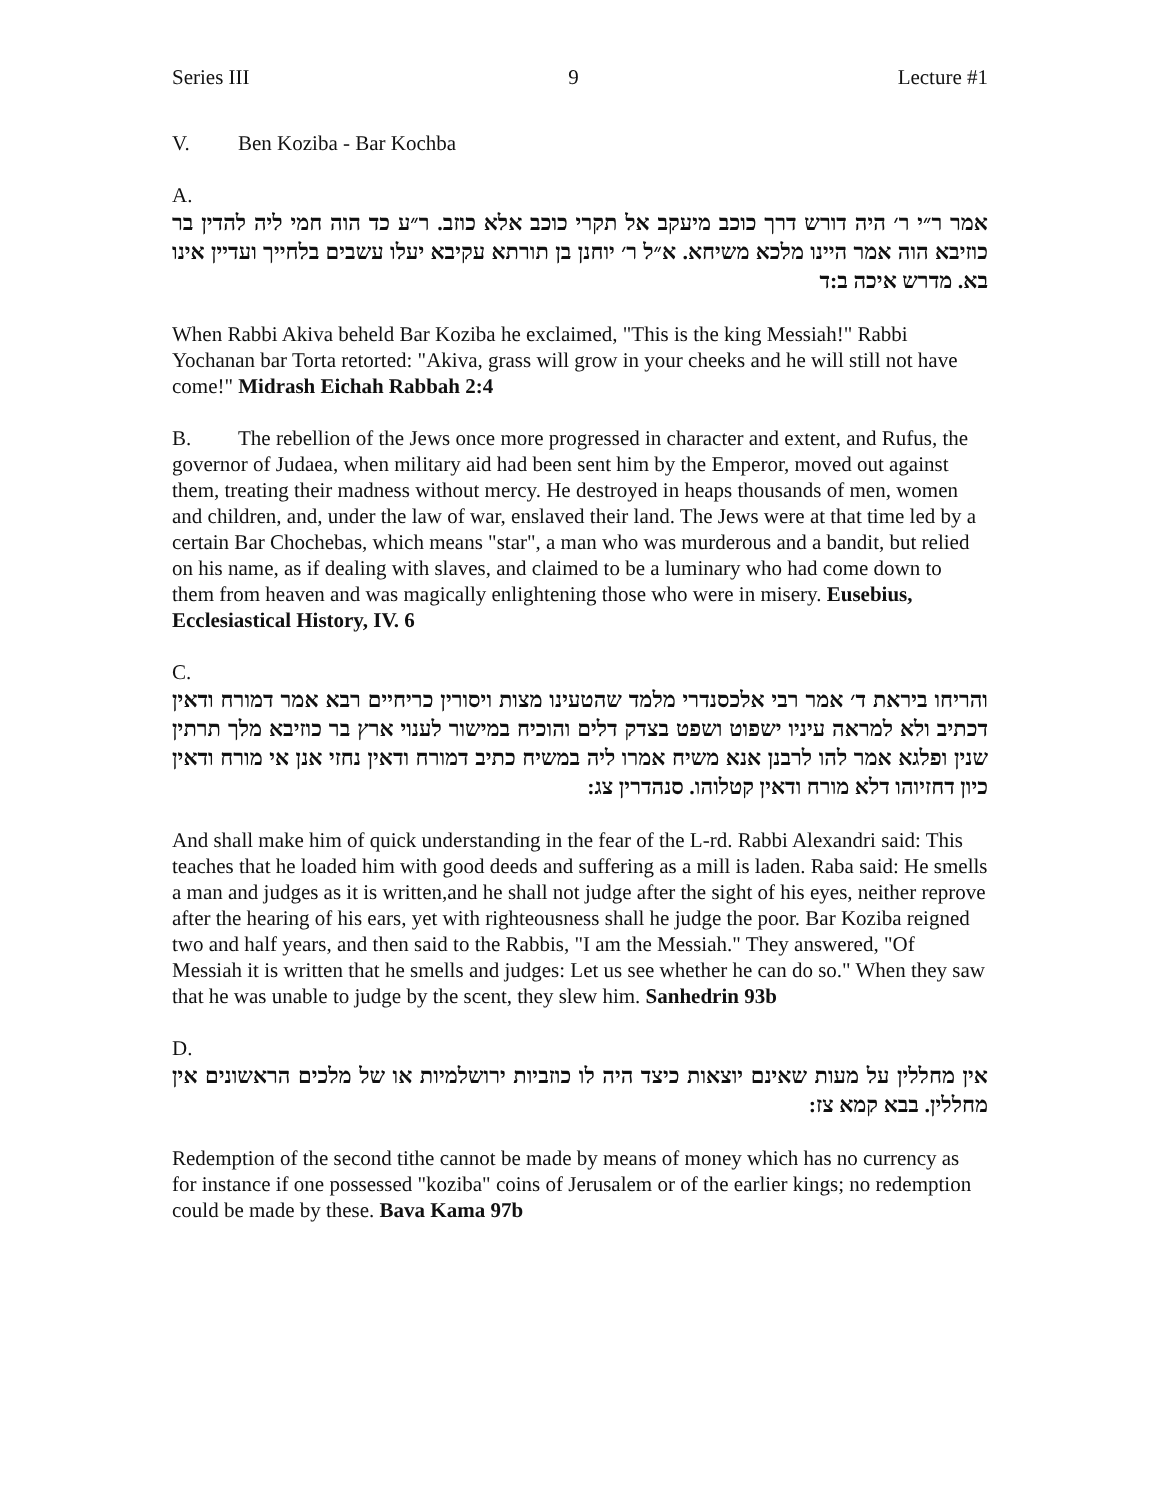Series III 9 Lecture #1
V. Ben Koziba - Bar Kochba
A.
אמר ר״י ר׳ היה דורש דרך כוכב מיעקב אל תקרי כוכב אלא כוזב. ר״ע כד הוה חמי ליה להדין בר כוזיבא הוה אמר היינו מלכא משיחא. א״ל ר׳ יוחנן בן תורתא עקיבא יעלו עשבים בלחייך ועדיין אינו בא. מדרש איכה ב:ד
When Rabbi Akiva beheld Bar Koziba he exclaimed, "This is the king Messiah!" Rabbi Yochanan bar Torta retorted: "Akiva, grass will grow in your cheeks and he will still not have come!" Midrash Eichah Rabbah 2:4
B. The rebellion of the Jews once more progressed in character and extent, and Rufus, the governor of Judaea, when military aid had been sent him by the Emperor, moved out against them, treating their madness without mercy. He destroyed in heaps thousands of men, women and children, and, under the law of war, enslaved their land. The Jews were at that time led by a certain Bar Chochebas, which means "star", a man who was murderous and a bandit, but relied on his name, as if dealing with slaves, and claimed to be a luminary who had come down to them from heaven and was magically enlightening those who were in misery. Eusebius, Ecclesiastical History, IV. 6
C.
והריחו ביראת ד׳ אמר רבי אלכסנדרי מלמד שהטעינו מצות ויסורין כריחיים רבא אמר דמורח ודאין דכתיב ולא למראה עיניו ישפוט ושפט בצדק דלים והוכיח במישור לענוי ארץ בר כוזיבא מלך תרתין שנין ופלגא אמר להו לרבנן אנא משיח אמרו ליה במשיח כתיב דמורח ודאין נחזי אנן אי מורח ודאין כיון דחזיוהו דלא מורח ודאין קטלוהו. סנהדרין צג:
And shall make him of quick understanding in the fear of the L-rd. Rabbi Alexandri said: This teaches that he loaded him with good deeds and suffering as a mill is laden. Raba said: He smells a man and judges as it is written,and he shall not judge after the sight of his eyes, neither reprove after the hearing of his ears, yet with righteousness shall he judge the poor. Bar Koziba reigned two and half years, and then said to the Rabbis, "I am the Messiah." They answered, "Of Messiah it is written that he smells and judges: Let us see whether he can do so." When they saw that he was unable to judge by the scent, they slew him. Sanhedrin 93b
D.
אין מחללין על מעות שאינם יוצאות כיצד היה לו כוזביות ירושלמיות או של מלכים הראשונים אין מחללין. בבא קמא צז:
Redemption of the second tithe cannot be made by means of money which has no currency as for instance if one possessed "koziba" coins of Jerusalem or of the earlier kings; no redemption could be made by these. Bava Kama 97b